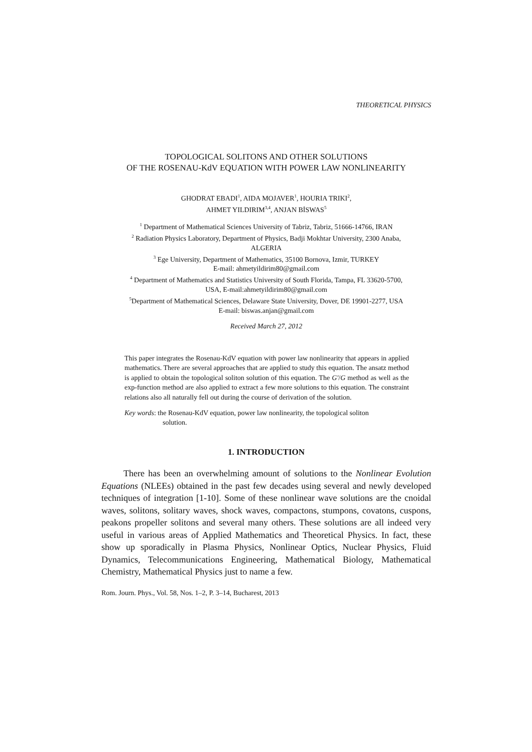THEORETICAL PHYSICS
TOPOLOGICAL SOLITONS AND OTHER SOLUTIONS
OF THE ROSENAU-KdV EQUATION WITH POWER LAW NONLINEARITY
GHODRAT EBADI<sup>1</sup>, AIDA MOJAVER<sup>1</sup>, HOURIA TRIKI<sup>2</sup>,
AHMET YILDIRIM<sup>3,4</sup>, ANJAN BİSWAS<sup>5</sup>
<sup>1</sup> Department of Mathematical Sciences University of Tabriz, Tabriz, 51666-14766, IRAN
<sup>2</sup> Radiation Physics Laboratory, Department of Physics, Badji Mokhtar University, 2300 Anaba,
ALGERIA
<sup>3</sup> Ege University, Department of Mathematics, 35100 Bornova, Izmir, TURKEY
E-mail: ahmetyildirim80@gmail.com
<sup>4</sup> Department of Mathematics and Statistics University of South Florida, Tampa, FL 33620-5700,
USA, E-mail:ahmetyildirim80@gmail.com
<sup>5</sup> Department of Mathematical Sciences, Delaware State University, Dover, DE 19901-2277, USA
E-mail: biswas.anjan@gmail.com
Received March 27, 2012
This paper integrates the Rosenau-KdV equation with power law nonlinearity that appears in applied mathematics. There are several approaches that are applied to study this equation. The ansatz method is applied to obtain the topological soliton solution of this equation. The G′/G method as well as the exp-function method are also applied to extract a few more solutions to this equation. The constraint relations also all naturally fell out during the course of derivation of the solution.
Key words: the Rosenau-KdV equation, power law nonlinearity, the topological soliton
solution.
1. INTRODUCTION
There has been an overwhelming amount of solutions to the Nonlinear Evolution Equations (NLEEs) obtained in the past few decades using several and newly developed techniques of integration [1-10]. Some of these nonlinear wave solutions are the cnoidal waves, solitons, solitary waves, shock waves, compactons, stumpons, covatons, cuspons, peakons propeller solitons and several many others. These solutions are all indeed very useful in various areas of Applied Mathematics and Theoretical Physics. In fact, these show up sporadically in Plasma Physics, Nonlinear Optics, Nuclear Physics, Fluid Dynamics, Telecommunications Engineering, Mathematical Biology, Mathematical Chemistry, Mathematical Physics just to name a few.
Rom. Journ. Phys., Vol. 58, Nos. 1–2, P. 3–14, Bucharest, 2013